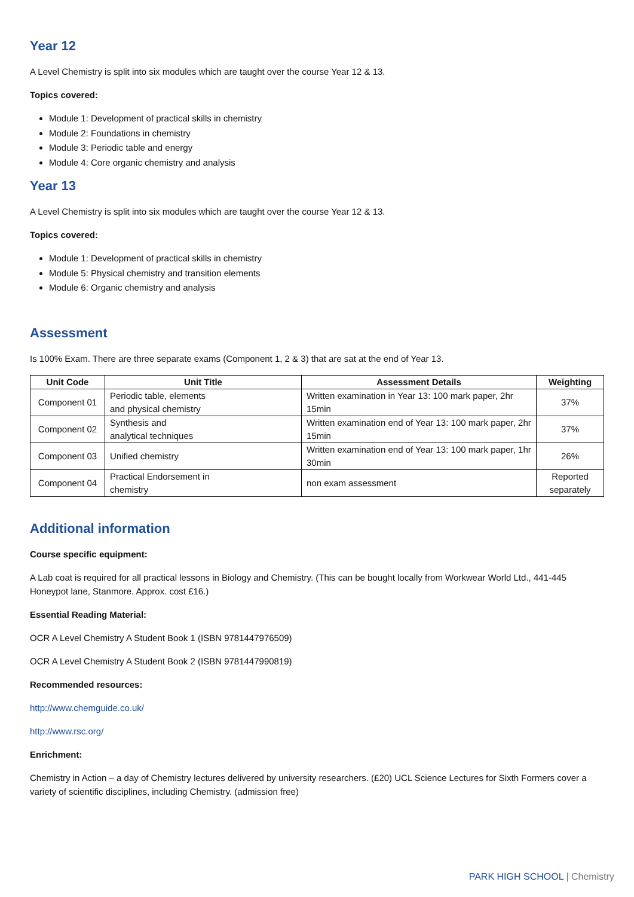Year 12
A Level Chemistry is split into six modules which are taught over the course Year 12 & 13.
Topics covered:
Module 1: Development of practical skills in chemistry
Module 2: Foundations in chemistry
Module 3: Periodic table and energy
Module 4: Core organic chemistry and analysis
Year 13
A Level Chemistry is split into six modules which are taught over the course Year 12 & 13.
Topics covered:
Module 1: Development of practical skills in chemistry
Module 5: Physical chemistry and transition elements
Module 6: Organic chemistry and analysis
Assessment
Is 100% Exam. There are three separate exams (Component 1, 2 & 3) that are sat at the end of Year 13.
| Unit Code | Unit Title | Assessment Details | Weighting |
| --- | --- | --- | --- |
| Component 01 | Periodic table, elements and physical chemistry | Written examination in Year 13: 100 mark paper, 2hr 15min | 37% |
| Component 02 | Synthesis and analytical techniques | Written examination end of Year 13: 100 mark paper, 2hr 15min | 37% |
| Component 03 | Unified chemistry | Written examination end of Year 13: 100 mark paper, 1hr 30min | 26% |
| Component 04 | Practical Endorsement in chemistry | non exam assessment | Reported separately |
Additional information
Course specific equipment:
A Lab coat is required for all practical lessons in Biology and Chemistry. (This can be bought locally from Workwear World Ltd., 441-445 Honeypot lane, Stanmore. Approx. cost £16.)
Essential Reading Material:
OCR A Level Chemistry A Student Book 1 (ISBN 9781447976509)
OCR A Level Chemistry A Student Book 2 (ISBN 9781447990819)
Recommended resources:
http://www.chemguide.co.uk/
http://www.rsc.org/
Enrichment:
Chemistry in Action – a day of Chemistry lectures delivered by university researchers. (£20) UCL Science Lectures for Sixth Formers cover a variety of scientific disciplines, including Chemistry. (admission free)
PARK HIGH SCHOOL | Chemistry